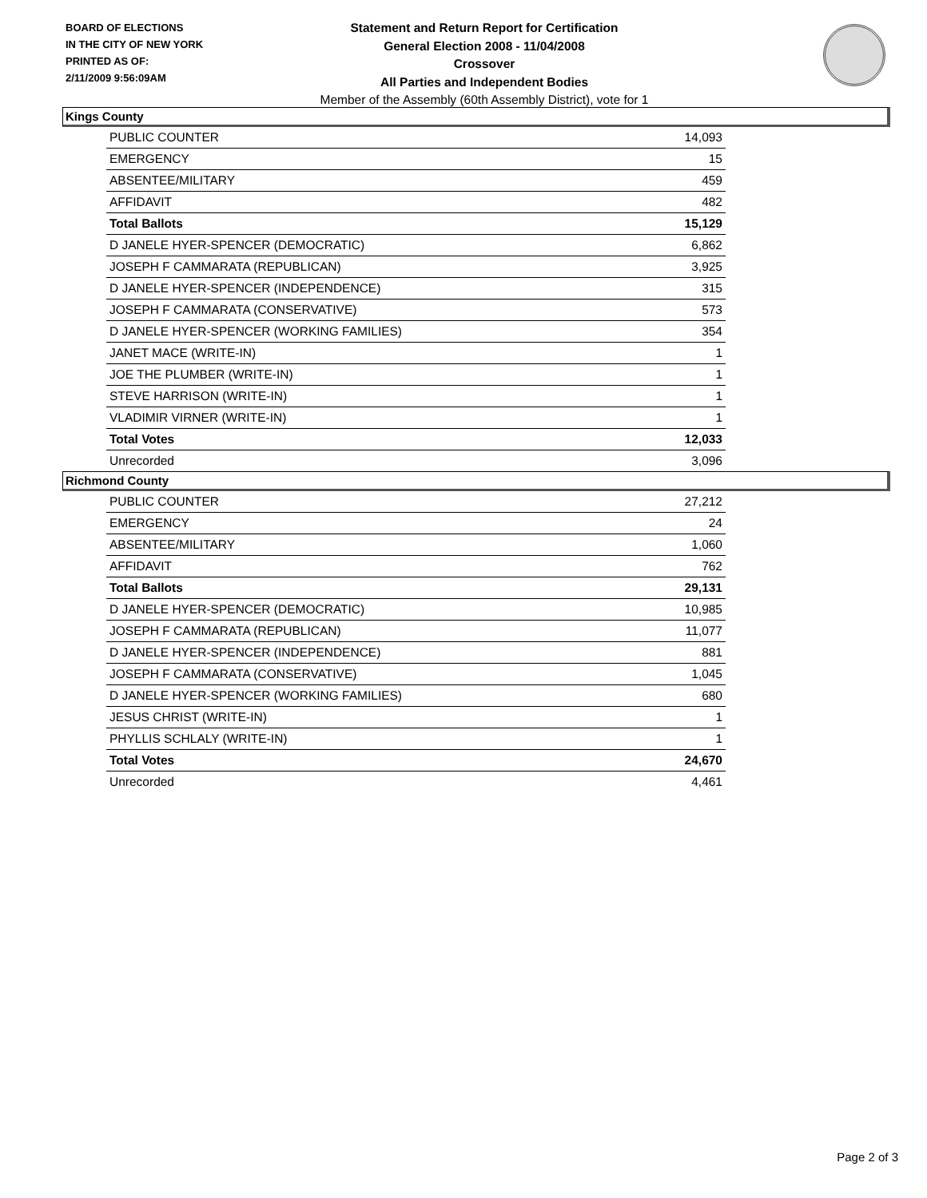BOARD OF ELECTIONS
IN THE CITY OF NEW YORK
PRINTED AS OF:
2/11/2009 9:56:09AM
Statement and Return Report for Certification
General Election 2008 - 11/04/2008
Crossover
All Parties and Independent Bodies
Member of the Assembly (60th Assembly District), vote for 1
Kings County
| PUBLIC COUNTER | 14,093 |
| EMERGENCY | 15 |
| ABSENTEE/MILITARY | 459 |
| AFFIDAVIT | 482 |
| Total Ballots | 15,129 |
| D JANELE HYER-SPENCER (DEMOCRATIC) | 6,862 |
| JOSEPH F CAMMARATA (REPUBLICAN) | 3,925 |
| D JANELE HYER-SPENCER (INDEPENDENCE) | 315 |
| JOSEPH F CAMMARATA (CONSERVATIVE) | 573 |
| D JANELE HYER-SPENCER (WORKING FAMILIES) | 354 |
| JANET MACE (WRITE-IN) | 1 |
| JOE THE PLUMBER (WRITE-IN) | 1 |
| STEVE HARRISON (WRITE-IN) | 1 |
| VLADIMIR VIRNER (WRITE-IN) | 1 |
| Total Votes | 12,033 |
| Unrecorded | 3,096 |
Richmond County
| PUBLIC COUNTER | 27,212 |
| EMERGENCY | 24 |
| ABSENTEE/MILITARY | 1,060 |
| AFFIDAVIT | 762 |
| Total Ballots | 29,131 |
| D JANELE HYER-SPENCER (DEMOCRATIC) | 10,985 |
| JOSEPH F CAMMARATA (REPUBLICAN) | 11,077 |
| D JANELE HYER-SPENCER (INDEPENDENCE) | 881 |
| JOSEPH F CAMMARATA (CONSERVATIVE) | 1,045 |
| D JANELE HYER-SPENCER (WORKING FAMILIES) | 680 |
| JESUS CHRIST (WRITE-IN) | 1 |
| PHYLLIS SCHLALY (WRITE-IN) | 1 |
| Total Votes | 24,670 |
| Unrecorded | 4,461 |
Page 2 of 3